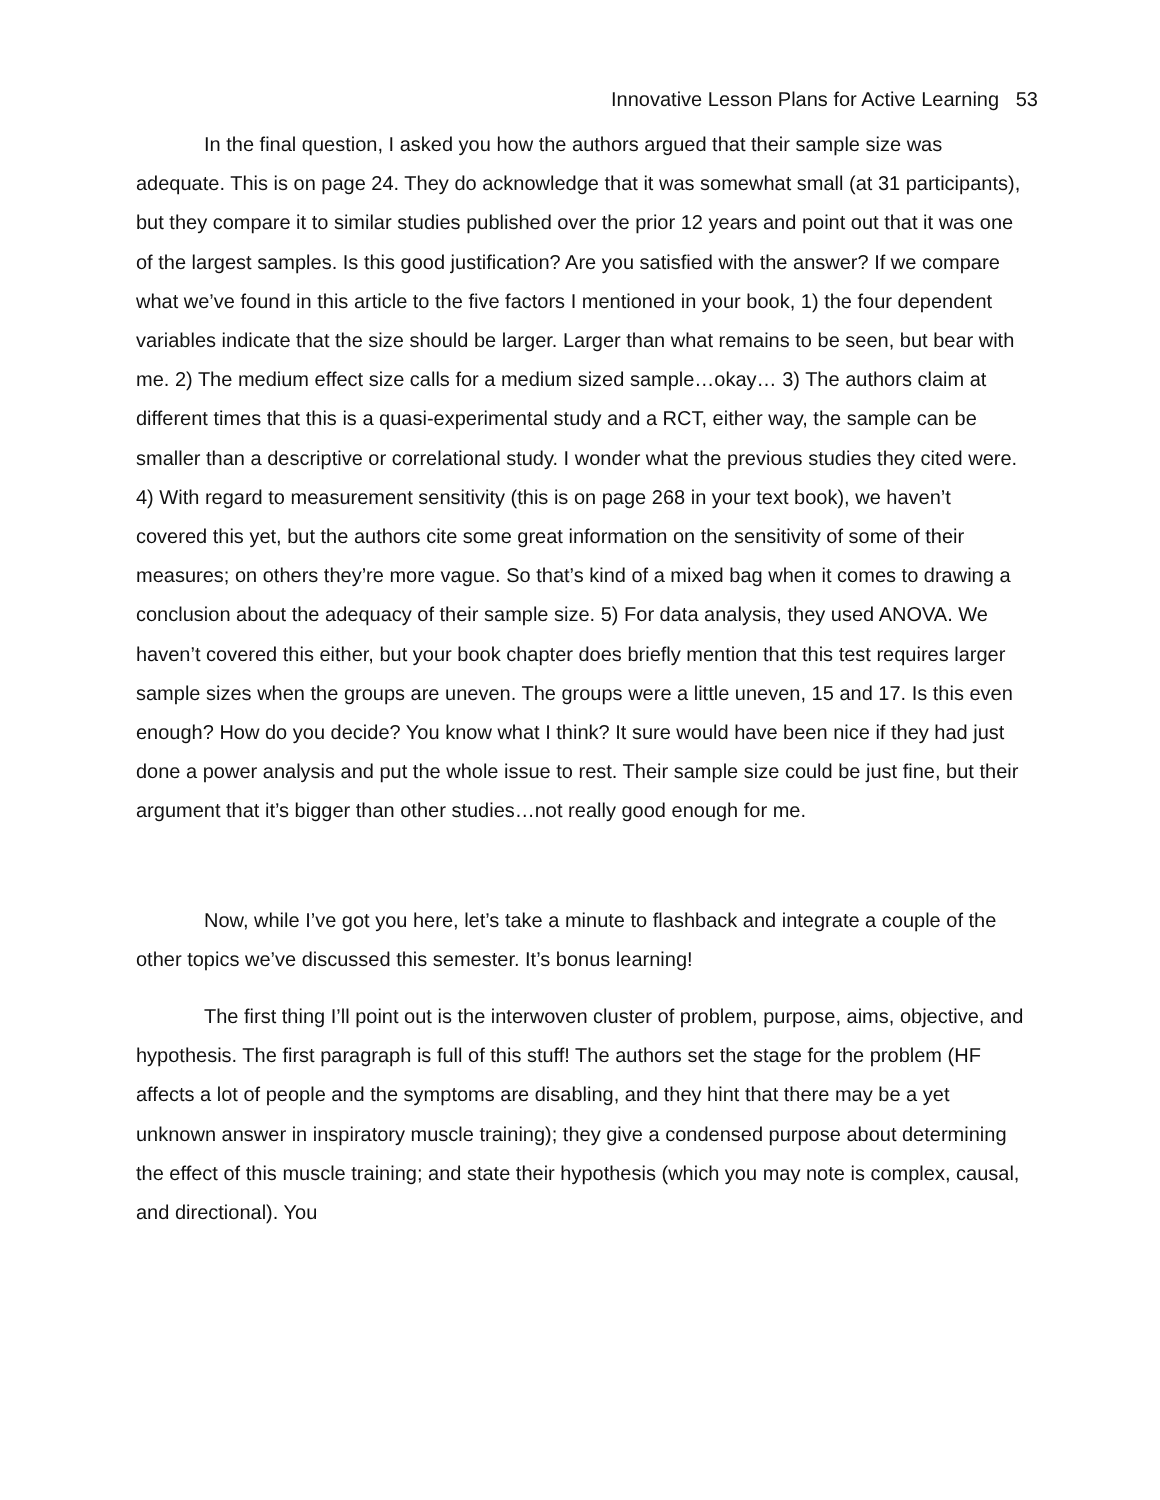Innovative Lesson Plans for Active Learning 53
In the final question, I asked you how the authors argued that their sample size was adequate. This is on page 24. They do acknowledge that it was somewhat small (at 31 participants), but they compare it to similar studies published over the prior 12 years and point out that it was one of the largest samples. Is this good justification? Are you satisfied with the answer? If we compare what we’ve found in this article to the five factors I mentioned in your book, 1) the four dependent variables indicate that the size should be larger. Larger than what remains to be seen, but bear with me. 2) The medium effect size calls for a medium sized sample…okay… 3) The authors claim at different times that this is a quasi-experimental study and a RCT, either way, the sample can be smaller than a descriptive or correlational study. I wonder what the previous studies they cited were. 4) With regard to measurement sensitivity (this is on page 268 in your text book), we haven’t covered this yet, but the authors cite some great information on the sensitivity of some of their measures; on others they’re more vague. So that’s kind of a mixed bag when it comes to drawing a conclusion about the adequacy of their sample size. 5) For data analysis, they used ANOVA. We haven’t covered this either, but your book chapter does briefly mention that this test requires larger sample sizes when the groups are uneven. The groups were a little uneven, 15 and 17. Is this even enough? How do you decide? You know what I think? It sure would have been nice if they had just done a power analysis and put the whole issue to rest. Their sample size could be just fine, but their argument that it’s bigger than other studies…not really good enough for me.
Now, while I’ve got you here, let’s take a minute to flashback and integrate a couple of the other topics we’ve discussed this semester. It’s bonus learning!
The first thing I’ll point out is the interwoven cluster of problem, purpose, aims, objective, and hypothesis. The first paragraph is full of this stuff! The authors set the stage for the problem (HF affects a lot of people and the symptoms are disabling, and they hint that there may be a yet unknown answer in inspiratory muscle training); they give a condensed purpose about determining the effect of this muscle training; and state their hypothesis (which you may note is complex, causal, and directional). You